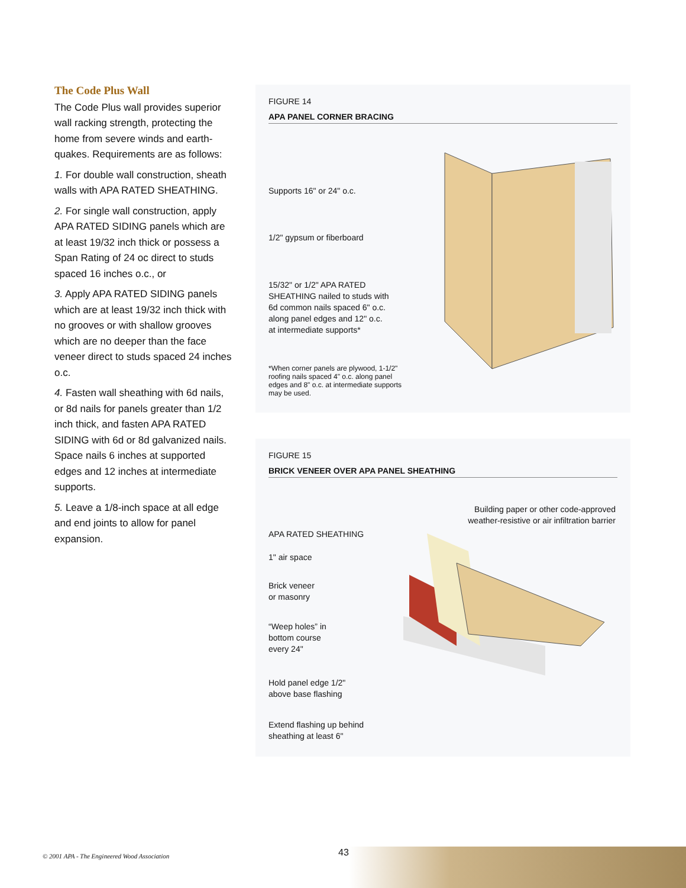The Code Plus Wall
The Code Plus wall provides superior wall racking strength, protecting the home from severe winds and earth-quakes. Requirements are as follows:
1. For double wall construction, sheath walls with APA RATED SHEATHING.
2. For single wall construction, apply APA RATED SIDING panels which are at least 19/32 inch thick or possess a Span Rating of 24 oc direct to studs spaced 16 inches o.c., or
3. Apply APA RATED SIDING panels which are at least 19/32 inch thick with no grooves or with shallow grooves which are no deeper than the face veneer direct to studs spaced 24 inches o.c.
4. Fasten wall sheathing with 6d nails, or 8d nails for panels greater than 1/2 inch thick, and fasten APA RATED SIDING with 6d or 8d galvanized nails. Space nails 6 inches at supported edges and 12 inches at intermediate supports.
5. Leave a 1/8-inch space at all edge and end joints to allow for panel expansion.
FIGURE 14
APA PANEL CORNER BRACING
Supports 16" or 24" o.c.
1/2" gypsum or fiberboard
15/32" or 1/2" APA RATED
SHEATHING nailed to studs with
6d common nails spaced 6" o.c.
along panel edges and 12" o.c.
at intermediate supports*
*When corner panels are plywood, 1-1/2"
roofing nails spaced 4" o.c. along panel
edges and 8" o.c. at intermediate supports
may be used.
FIGURE 15
BRICK VENEER OVER APA PANEL SHEATHING
Building paper or other code-approved
weather-resistive or air infiltration barrier
APA RATED SHEATHING
1" air space
Brick veneer
or masonry
“Weep holes” in
bottom course
every 24"
Hold panel edge 1/2"
above base flashing
Extend flashing up behind
sheathing at least 6"
© 2001 APA - The Engineered Wood Association
43